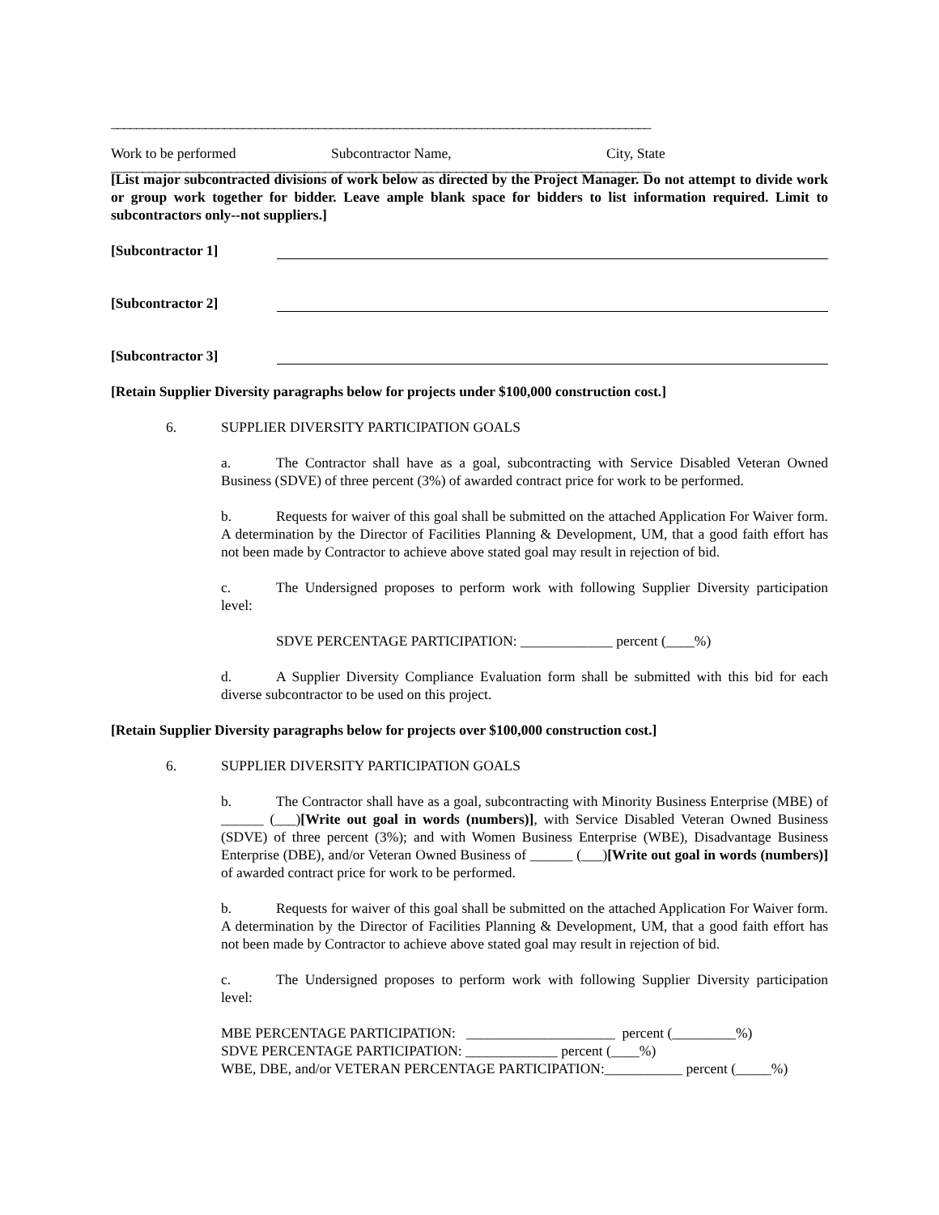______________________________________________________________________________________
Work to be performed Subcontractor Name, City, State
______________________________________________________________________________________
[List major subcontracted divisions of work below as directed by the Project Manager. Do not attempt to divide work or group work together for bidder. Leave ample blank space for bidders to list information required. Limit to subcontractors only--not suppliers.]
[Subcontractor 1]
[Subcontractor 2]
[Subcontractor 3]
[Retain Supplier Diversity paragraphs below for projects under $100,000 construction cost.]
6. SUPPLIER DIVERSITY PARTICIPATION GOALS
a. The Contractor shall have as a goal, subcontracting with Service Disabled Veteran Owned Business (SDVE) of three percent (3%) of awarded contract price for work to be performed.
b. Requests for waiver of this goal shall be submitted on the attached Application For Waiver form. A determination by the Director of Facilities Planning & Development, UM, that a good faith effort has not been made by Contractor to achieve above stated goal may result in rejection of bid.
c. The Undersigned proposes to perform work with following Supplier Diversity participation level:
SDVE PERCENTAGE PARTICIPATION: _____________ percent (____%)
d. A Supplier Diversity Compliance Evaluation form shall be submitted with this bid for each diverse subcontractor to be used on this project.
[Retain Supplier Diversity paragraphs below for projects over $100,000 construction cost.]
6. SUPPLIER DIVERSITY PARTICIPATION GOALS
b. The Contractor shall have as a goal, subcontracting with Minority Business Enterprise (MBE) of ______ (___)[Write out goal in words (numbers)], with Service Disabled Veteran Owned Business (SDVE) of three percent (3%); and with Women Business Enterprise (WBE), Disadvantage Business Enterprise (DBE), and/or Veteran Owned Business of ______ (___)[Write out goal in words (numbers)] of awarded contract price for work to be performed.
b. Requests for waiver of this goal shall be submitted on the attached Application For Waiver form. A determination by the Director of Facilities Planning & Development, UM, that a good faith effort has not been made by Contractor to achieve above stated goal may result in rejection of bid.
c. The Undersigned proposes to perform work with following Supplier Diversity participation level:
MBE PERCENTAGE PARTICIPATION: _____________________ percent (_________%)
SDVE PERCENTAGE PARTICIPATION: _____________ percent (____%)
WBE, DBE, and/or VETERAN PERCENTAGE PARTICIPATION:___________ percent (_____%)